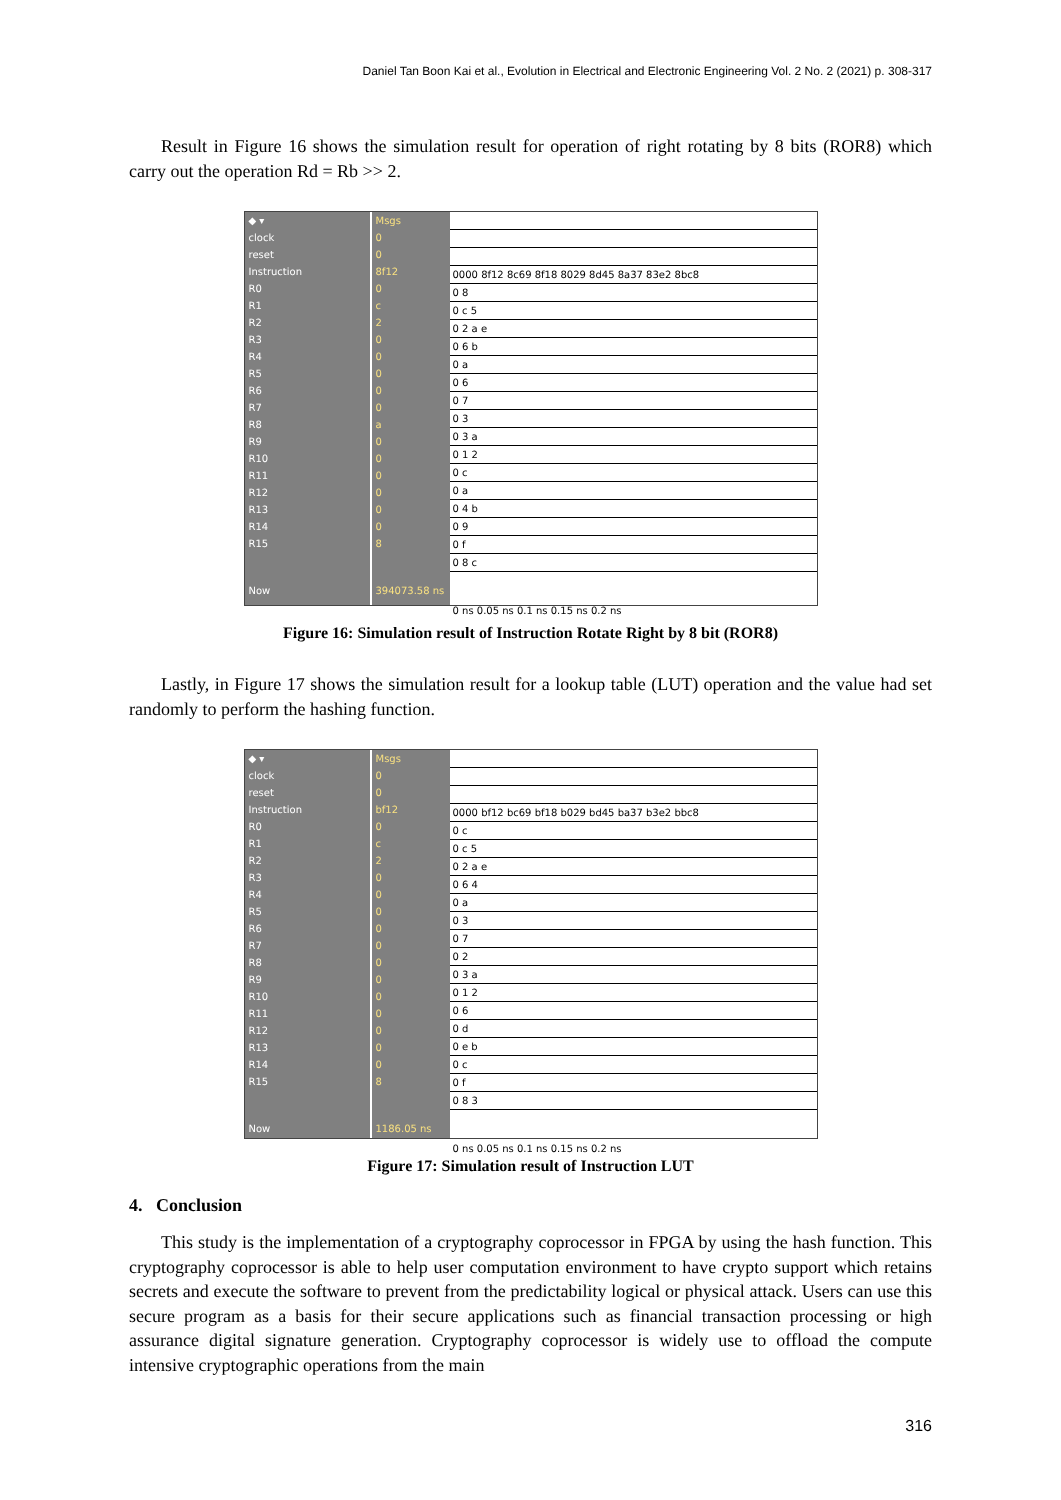Daniel Tan Boon Kai et al., Evolution in Electrical and Electronic Engineering Vol. 2 No. 2 (2021) p. 308-317
Result in Figure 16 shows the simulation result for operation of right rotating by 8 bits (ROR8) which carry out the operation Rd = Rb >> 2.
◆ ▾
clock
reset
Instruction
R0
R1
R2
R3
R4
R5
R6
R7
R8
R9
R10
R11
R12
R13
R14
R15
Now
Msgs
0
0
8f12
0
c
2
0
0
0
0
0
a
0
0
0
0
0
0
8
394073.58 ns
0000 8f12 8c69 8f18 8029 8d45 8a37 83e2 8bc8
0 8
0 c 5
0 2 a e
0 6 b
0 a
0 6
0 7
0 3
0 3 a
0 1 2
0 c
0 a
0 4 b
0 9
0 f
0 8 c
0 ns 0.05 ns 0.1 ns 0.15 ns 0.2 ns
Figure 16: Simulation result of Instruction Rotate Right by 8 bit (ROR8)
Lastly, in Figure 17 shows the simulation result for a lookup table (LUT) operation and the value had set randomly to perform the hashing function.
◆ ▾
clock
reset
Instruction
R0
R1
R2
R3
R4
R5
R6
R7
R8
R9
R10
R11
R12
R13
R14
R15
Now
Msgs
0
0
bf12
0
c
2
0
0
0
0
0
0
0
0
0
0
0
0
8
1186.05 ns
0000 bf12 bc69 bf18 b029 bd45 ba37 b3e2 bbc8
0 c
0 c 5
0 2 a e
0 6 4
0 a
0 3
0 7
0 2
0 3 a
0 1 2
0 6
0 d
0 e b
0 c
0 f
0 8 3
0 ns 0.05 ns 0.1 ns 0.15 ns 0.2 ns
Figure 17: Simulation result of Instruction LUT
4. Conclusion
This study is the implementation of a cryptography coprocessor in FPGA by using the hash function. This cryptography coprocessor is able to help user computation environment to have crypto support which retains secrets and execute the software to prevent from the predictability logical or physical attack. Users can use this secure program as a basis for their secure applications such as financial transaction processing or high assurance digital signature generation. Cryptography coprocessor is widely use to offload the compute intensive cryptographic operations from the main
316